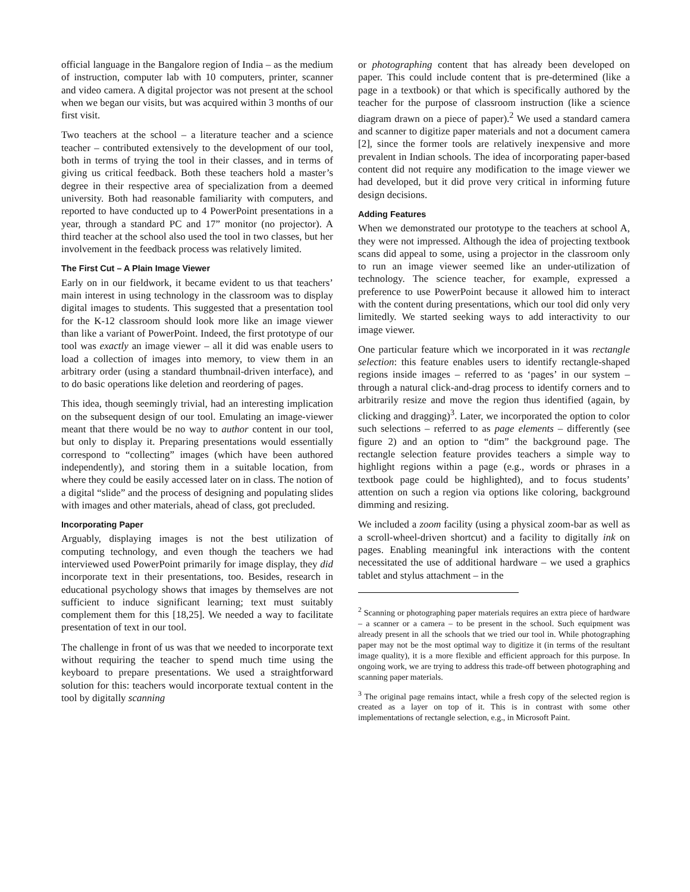official language in the Bangalore region of India – as the medium of instruction, computer lab with 10 computers, printer, scanner and video camera. A digital projector was not present at the school when we began our visits, but was acquired within 3 months of our first visit.
Two teachers at the school – a literature teacher and a science teacher – contributed extensively to the development of our tool, both in terms of trying the tool in their classes, and in terms of giving us critical feedback. Both these teachers hold a master’s degree in their respective area of specialization from a deemed university. Both had reasonable familiarity with computers, and reported to have conducted up to 4 PowerPoint presentations in a year, through a standard PC and 17” monitor (no projector). A third teacher at the school also used the tool in two classes, but her involvement in the feedback process was relatively limited.
The First Cut – A Plain Image Viewer
Early on in our fieldwork, it became evident to us that teachers’ main interest in using technology in the classroom was to display digital images to students. This suggested that a presentation tool for the K-12 classroom should look more like an image viewer than like a variant of PowerPoint. Indeed, the first prototype of our tool was exactly an image viewer – all it did was enable users to load a collection of images into memory, to view them in an arbitrary order (using a standard thumbnail-driven interface), and to do basic operations like deletion and reordering of pages.
This idea, though seemingly trivial, had an interesting implication on the subsequent design of our tool. Emulating an image-viewer meant that there would be no way to author content in our tool, but only to display it. Preparing presentations would essentially correspond to “collecting” images (which have been authored independently), and storing them in a suitable location, from where they could be easily accessed later on in class. The notion of a digital “slide” and the process of designing and populating slides with images and other materials, ahead of class, got precluded.
Incorporating Paper
Arguably, displaying images is not the best utilization of computing technology, and even though the teachers we had interviewed used PowerPoint primarily for image display, they did incorporate text in their presentations, too. Besides, research in educational psychology shows that images by themselves are not sufficient to induce significant learning; text must suitably complement them for this [18,25]. We needed a way to facilitate presentation of text in our tool.
The challenge in front of us was that we needed to incorporate text without requiring the teacher to spend much time using the keyboard to prepare presentations. We used a straightforward solution for this: teachers would incorporate textual content in the tool by digitally scanning
or photographing content that has already been developed on paper. This could include content that is pre-determined (like a page in a textbook) or that which is specifically authored by the teacher for the purpose of classroom instruction (like a science diagram drawn on a piece of paper).<sup>2</sup> We used a standard camera and scanner to digitize paper materials and not a document camera [2], since the former tools are relatively inexpensive and more prevalent in Indian schools. The idea of incorporating paper-based content did not require any modification to the image viewer we had developed, but it did prove very critical in informing future design decisions.
Adding Features
When we demonstrated our prototype to the teachers at school A, they were not impressed. Although the idea of projecting textbook scans did appeal to some, using a projector in the classroom only to run an image viewer seemed like an under-utilization of technology. The science teacher, for example, expressed a preference to use PowerPoint because it allowed him to interact with the content during presentations, which our tool did only very limitedly. We started seeking ways to add interactivity to our image viewer.
One particular feature which we incorporated in it was rectangle selection: this feature enables users to identify rectangle-shaped regions inside images – referred to as ‘pages’ in our system – through a natural click-and-drag process to identify corners and to arbitrarily resize and move the region thus identified (again, by clicking and dragging)<sup>3</sup>. Later, we incorporated the option to color such selections – referred to as page elements – differently (see figure 2) and an option to “dim” the background page. The rectangle selection feature provides teachers a simple way to highlight regions within a page (e.g., words or phrases in a textbook page could be highlighted), and to focus students’ attention on such a region via options like coloring, background dimming and resizing.
We included a zoom facility (using a physical zoom-bar as well as a scroll-wheel-driven shortcut) and a facility to digitally ink on pages. Enabling meaningful ink interactions with the content necessitated the use of additional hardware – we used a graphics tablet and stylus attachment – in the
<sup>2</sup> Scanning or photographing paper materials requires an extra piece of hardware – a scanner or a camera – to be present in the school. Such equipment was already present in all the schools that we tried our tool in. While photographing paper may not be the most optimal way to digitize it (in terms of the resultant image quality), it is a more flexible and efficient approach for this purpose. In ongoing work, we are trying to address this trade-off between photographing and scanning paper materials.
<sup>3</sup> The original page remains intact, while a fresh copy of the selected region is created as a layer on top of it. This is in contrast with some other implementations of rectangle selection, e.g., in Microsoft Paint.